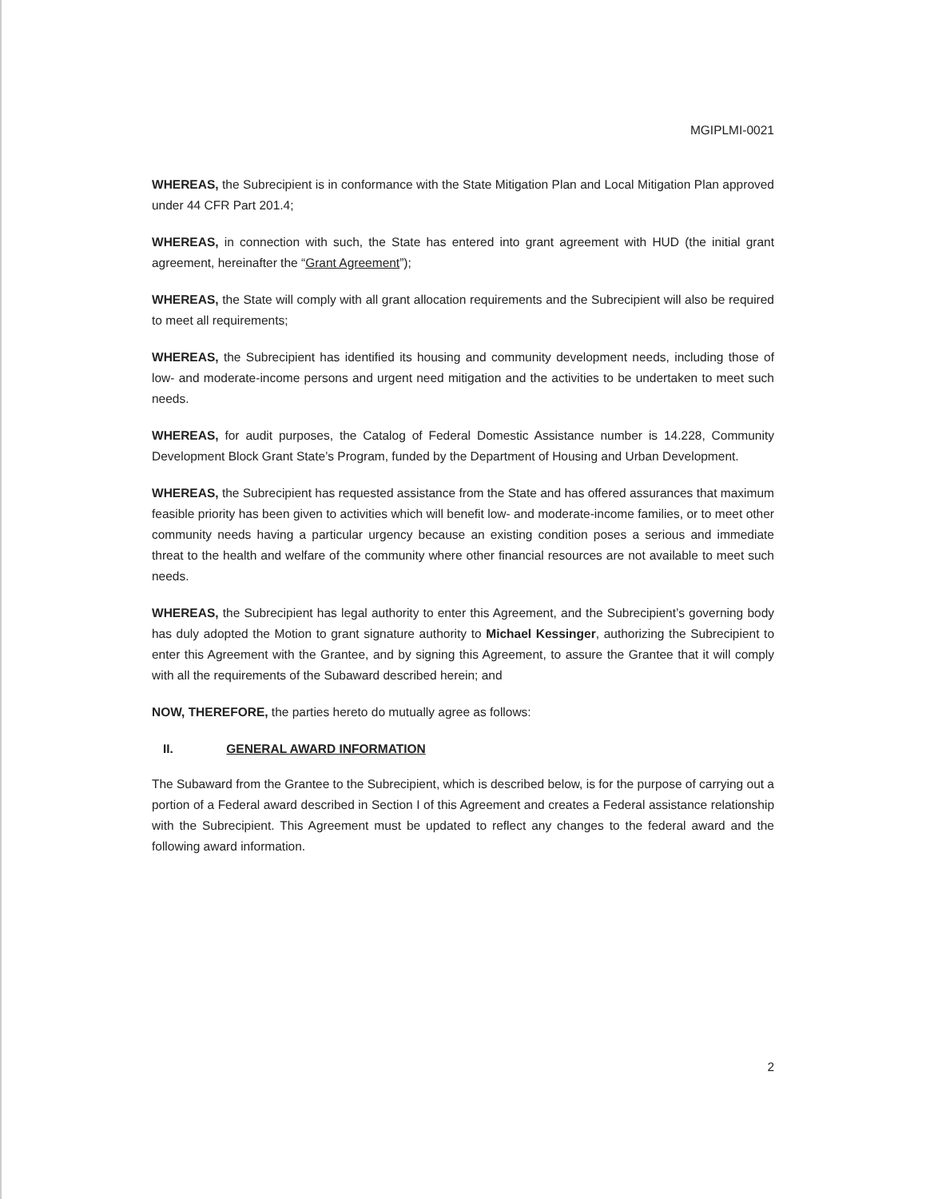MGIPLMI-0021
WHEREAS, the Subrecipient is in conformance with the State Mitigation Plan and Local Mitigation Plan approved under 44 CFR Part 201.4;
WHEREAS, in connection with such, the State has entered into grant agreement with HUD (the initial grant agreement, hereinafter the “Grant Agreement”);
WHEREAS, the State will comply with all grant allocation requirements and the Subrecipient will also be required to meet all requirements;
WHEREAS, the Subrecipient has identified its housing and community development needs, including those of low- and moderate-income persons and urgent need mitigation and the activities to be undertaken to meet such needs.
WHEREAS, for audit purposes, the Catalog of Federal Domestic Assistance number is 14.228, Community Development Block Grant State’s Program, funded by the Department of Housing and Urban Development.
WHEREAS, the Subrecipient has requested assistance from the State and has offered assurances that maximum feasible priority has been given to activities which will benefit low- and moderate-income families, or to meet other community needs having a particular urgency because an existing condition poses a serious and immediate threat to the health and welfare of the community where other financial resources are not available to meet such needs.
WHEREAS, the Subrecipient has legal authority to enter this Agreement, and the Subrecipient’s governing body has duly adopted the Motion to grant signature authority to Michael Kessinger, authorizing the Subrecipient to enter this Agreement with the Grantee, and by signing this Agreement, to assure the Grantee that it will comply with all the requirements of the Subaward described herein; and
NOW, THEREFORE, the parties hereto do mutually agree as follows:
II. GENERAL AWARD INFORMATION
The Subaward from the Grantee to the Subrecipient, which is described below, is for the purpose of carrying out a portion of a Federal award described in Section I of this Agreement and creates a Federal assistance relationship with the Subrecipient. This Agreement must be updated to reflect any changes to the federal award and the following award information.
2